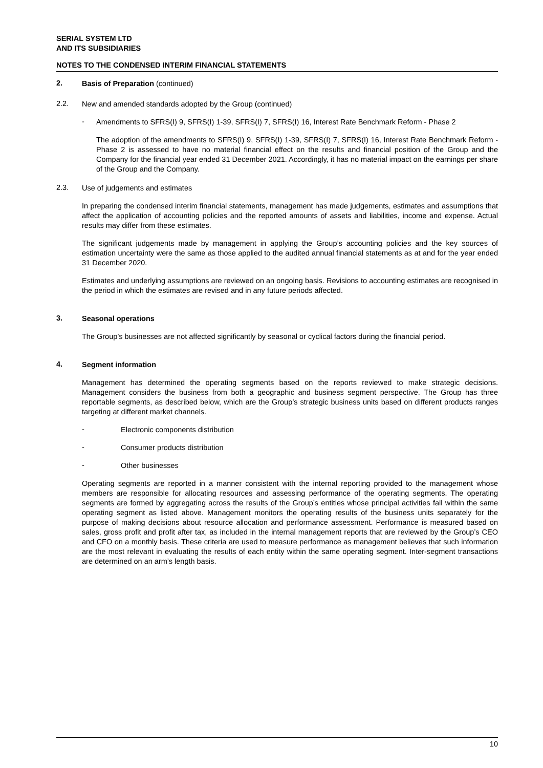SERIAL SYSTEM LTD
AND ITS SUBSIDIARIES
NOTES TO THE CONDENSED INTERIM FINANCIAL STATEMENTS
2.
Basis of Preparation (continued)
2.2.
New and amended standards adopted by the Group (continued)
-
Amendments to SFRS(I) 9, SFRS(I) 1-39, SFRS(I) 7, SFRS(I) 16, Interest Rate Benchmark Reform - Phase 2
The adoption of the amendments to SFRS(I) 9, SFRS(I) 1-39, SFRS(I) 7, SFRS(I) 16, Interest Rate Benchmark Reform - Phase 2 is assessed to have no material financial effect on the results and financial position of the Group and the Company for the financial year ended 31 December 2021. Accordingly, it has no material impact on the earnings per share of the Group and the Company.
2.3.
Use of judgements and estimates
In preparing the condensed interim financial statements, management has made judgements, estimates and assumptions that affect the application of accounting policies and the reported amounts of assets and liabilities, income and expense. Actual results may differ from these estimates.
The significant judgements made by management in applying the Group’s accounting policies and the key sources of estimation uncertainty were the same as those applied to the audited annual financial statements as at and for the year ended 31 December 2020.
Estimates and underlying assumptions are reviewed on an ongoing basis. Revisions to accounting estimates are recognised in the period in which the estimates are revised and in any future periods affected.
3.
Seasonal operations
The Group’s businesses are not affected significantly by seasonal or cyclical factors during the financial period.
4.
Segment information
Management has determined the operating segments based on the reports reviewed to make strategic decisions. Management considers the business from both a geographic and business segment perspective. The Group has three reportable segments, as described below, which are the Group’s strategic business units based on different products ranges targeting at different market channels.
-
Electronic components distribution
-
Consumer products distribution
-
Other businesses
Operating segments are reported in a manner consistent with the internal reporting provided to the management whose members are responsible for allocating resources and assessing performance of the operating segments. The operating segments are formed by aggregating across the results of the Group’s entities whose principal activities fall within the same operating segment as listed above. Management monitors the operating results of the business units separately for the purpose of making decisions about resource allocation and performance assessment. Performance is measured based on sales, gross profit and profit after tax, as included in the internal management reports that are reviewed by the Group’s CEO and CFO on a monthly basis. These criteria are used to measure performance as management believes that such information are the most relevant in evaluating the results of each entity within the same operating segment. Inter-segment transactions are determined on an arm’s length basis.
10